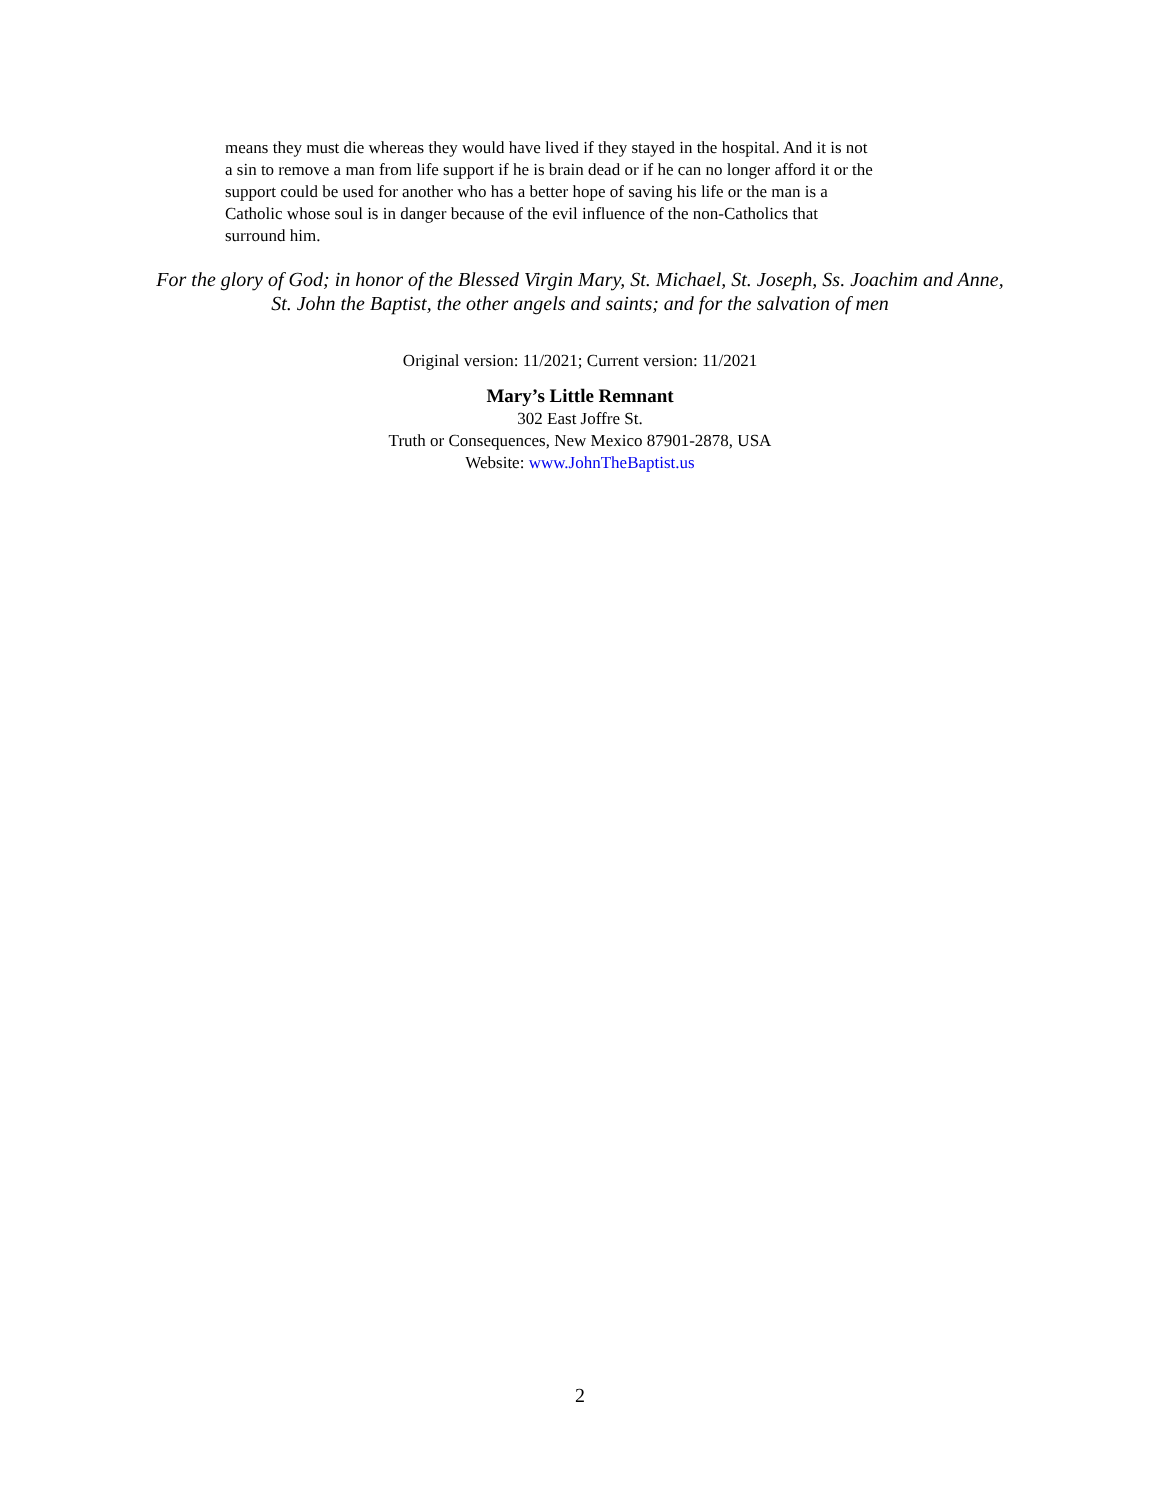means they must die whereas they would have lived if they stayed in the hospital. And it is not a sin to remove a man from life support if he is brain dead or if he can no longer afford it or the support could be used for another who has a better hope of saving his life or the man is a Catholic whose soul is in danger because of the evil influence of the non-Catholics that surround him.
For the glory of God; in honor of the Blessed Virgin Mary, St. Michael, St. Joseph, Ss. Joachim and Anne, St. John the Baptist, the other angels and saints; and for the salvation of men
Original version: 11/2021; Current version: 11/2021
Mary’s Little Remnant
302 East Joffre St.
Truth or Consequences, New Mexico 87901-2878, USA
Website: www.JohnTheBaptist.us
2